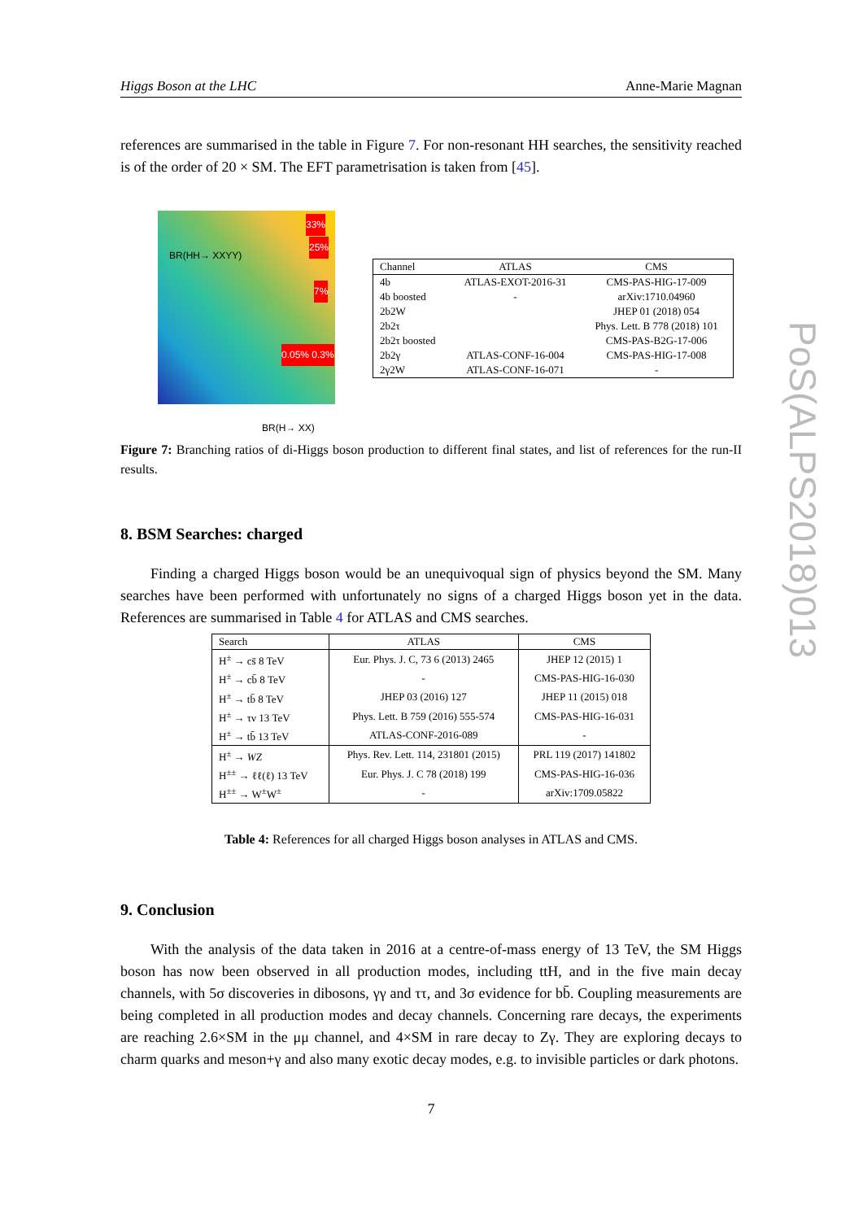Higgs Boson at the LHC Anne-Marie Magnan
references are summarised in the table in Figure 7. For non-resonant HH searches, the sensitivity reached is of the order of 20 × SM. The EFT parametrisation is taken from [45].
BR(HH→ XXYY)
BR(H→ XX)
33%
25%
7%
0.05% 0.3%
| Channel | ATLAS | CMS |
| --- | --- | --- |
| 4b | ATLAS-EXOT-2016-31 | CMS-PAS-HIG-17-009 |
| 4b boosted | - | arXiv:1710.04960 |
| 2b2W | | JHEP 01 (2018) 054 |
| 2b2τ | | Phys. Lett. B 778 (2018) 101 |
| 2b2τ boosted | | CMS-PAS-B2G-17-006 |
| 2b2γ | ATLAS-CONF-16-004 | CMS-PAS-HIG-17-008 |
| 2γ2W | ATLAS-CONF-16-071 | - |
Figure 7: Branching ratios of di-Higgs boson production to different final states, and list of references for the run-II results.
8. BSM Searches: charged
Finding a charged Higgs boson would be an unequivoqual sign of physics beyond the SM. Many searches have been performed with unfortunately no signs of a charged Higgs boson yet in the data. References are summarised in Table 4 for ATLAS and CMS searches.
| Search | ATLAS | CMS |
| --- | --- | --- |
| H<sup>±</sup> → cs̄ 8 TeV | Eur. Phys. J. C, 73 6 (2013) 2465 | JHEP 12 (2015) 1 |
| H<sup>±</sup> → cb̄ 8 TeV | - | CMS-PAS-HIG-16-030 |
| H<sup>±</sup> → tb̄ 8 TeV | JHEP 03 (2016) 127 | JHEP 11 (2015) 018 |
| H<sup>±</sup> → τν 13 TeV | Phys. Lett. B 759 (2016) 555-574 | CMS-PAS-HIG-16-031 |
| H<sup>±</sup> → tb̄ 13 TeV | ATLAS-CONF-2016-089 | - |
| H<sup>±</sup> → WZ | Phys. Rev. Lett. 114, 231801 (2015) | PRL 119 (2017) 141802 |
| H<sup>±±</sup> → ℓℓ(ℓ) 13 TeV | Eur. Phys. J. C 78 (2018) 199 | CMS-PAS-HIG-16-036 |
| H<sup>±±</sup> → W<sup>±</sup>W<sup>±</sup> | - | arXiv:1709.05822 |
Table 4: References for all charged Higgs boson analyses in ATLAS and CMS.
9. Conclusion
With the analysis of the data taken in 2016 at a centre-of-mass energy of 13 TeV, the SM Higgs boson has now been observed in all production modes, including ttH, and in the five main decay channels, with 5σ discoveries in dibosons, γγ and ττ, and 3σ evidence for bb̄. Coupling measurements are being completed in all production modes and decay channels. Concerning rare decays, the experiments are reaching 2.6×SM in the μμ channel, and 4×SM in rare decay to Zγ. They are exploring decays to charm quarks and meson+γ and also many exotic decay modes, e.g. to invisible particles or dark photons.
7
PoS(ALPS2018)013